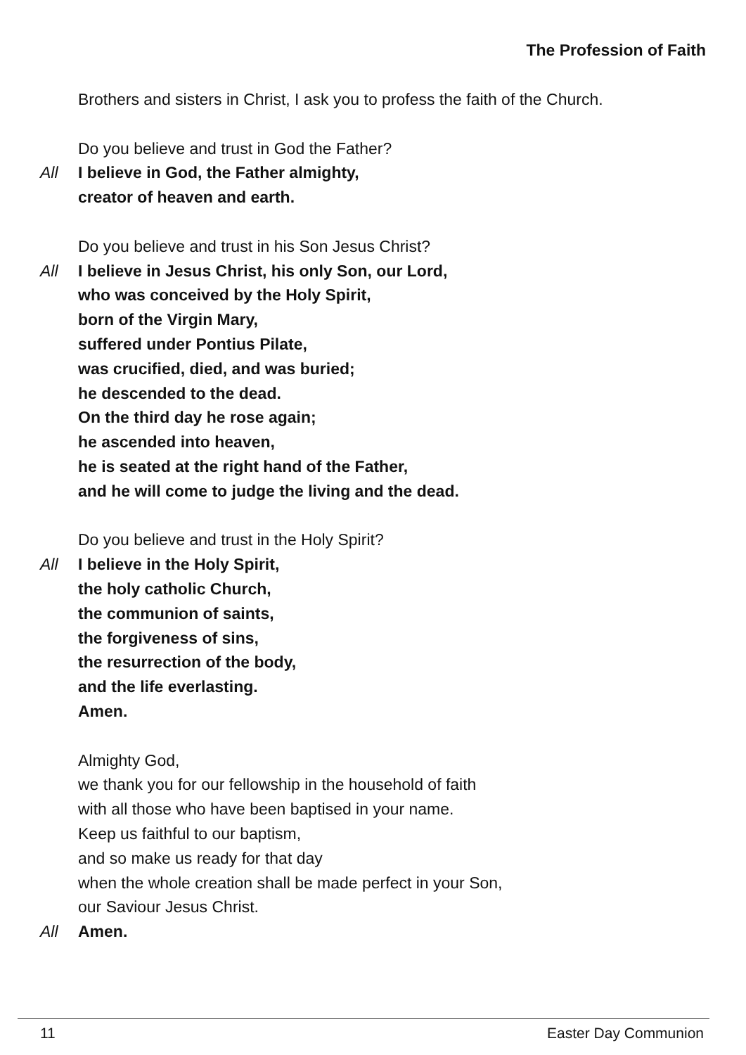The Profession of Faith
Brothers and sisters in Christ, I ask you to profess the faith of the Church.
Do you believe and trust in God the Father?
All I believe in God, the Father almighty,
creator of heaven and earth.
Do you believe and trust in his Son Jesus Christ?
All I believe in Jesus Christ, his only Son, our Lord,
who was conceived by the Holy Spirit,
born of the Virgin Mary,
suffered under Pontius Pilate,
was crucified, died, and was buried;
he descended to the dead.
On the third day he rose again;
he ascended into heaven,
he is seated at the right hand of the Father,
and he will come to judge the living and the dead.
Do you believe and trust in the Holy Spirit?
All I believe in the Holy Spirit,
the holy catholic Church,
the communion of saints,
the forgiveness of sins,
the resurrection of the body,
and the life everlasting.
Amen.
Almighty God,
we thank you for our fellowship in the household of faith
with all those who have been baptised in your name.
Keep us faithful to our baptism,
and so make us ready for that day
when the whole creation shall be made perfect in your Son,
our Saviour Jesus Christ.
All Amen.
11 Easter Day Communion